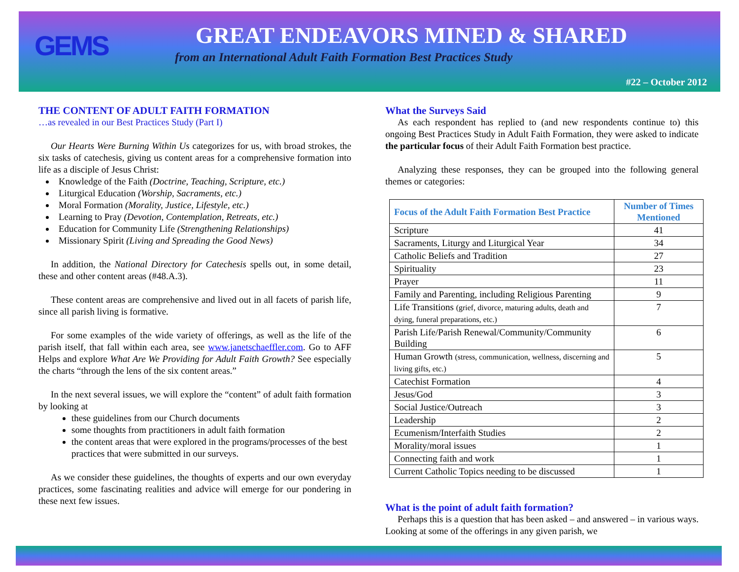GEMS
GREAT ENDEAVORS MINED & SHARED
from an International Adult Faith Formation Best Practices Study
#22 – October 2012
THE CONTENT OF ADULT FAITH FORMATION
…as revealed in our Best Practices Study (Part I)
Our Hearts Were Burning Within Us categorizes for us, with broad strokes, the six tasks of catechesis, giving us content areas for a comprehensive formation into life as a disciple of Jesus Christ:
Knowledge of the Faith (Doctrine, Teaching, Scripture, etc.)
Liturgical Education (Worship, Sacraments, etc.)
Moral Formation (Morality, Justice, Lifestyle, etc.)
Learning to Pray (Devotion, Contemplation, Retreats, etc.)
Education for Community Life (Strengthening Relationships)
Missionary Spirit (Living and Spreading the Good News)
In addition, the National Directory for Catechesis spells out, in some detail, these and other content areas (#48.A.3).
These content areas are comprehensive and lived out in all facets of parish life, since all parish living is formative.
For some examples of the wide variety of offerings, as well as the life of the parish itself, that fall within each area, see www.janetschaeffler.com. Go to AFF Helps and explore What Are We Providing for Adult Faith Growth? See especially the charts “through the lens of the six content areas.”
In the next several issues, we will explore the “content” of adult faith formation by looking at
these guidelines from our Church documents
some thoughts from practitioners in adult faith formation
the content areas that were explored in the programs/processes of the best practices that were submitted in our surveys.
As we consider these guidelines, the thoughts of experts and our own everyday practices, some fascinating realities and advice will emerge for our pondering in these next few issues.
What the Surveys Said
As each respondent has replied to (and new respondents continue to) this ongoing Best Practices Study in Adult Faith Formation, they were asked to indicate the particular focus of their Adult Faith Formation best practice.
Analyzing these responses, they can be grouped into the following general themes or categories:
| Focus of the Adult Faith Formation Best Practice | Number of Times Mentioned |
| --- | --- |
| Scripture | 41 |
| Sacraments, Liturgy and Liturgical Year | 34 |
| Catholic Beliefs and Tradition | 27 |
| Spirituality | 23 |
| Prayer | 11 |
| Family and Parenting, including Religious Parenting | 9 |
| Life Transitions (grief, divorce, maturing adults, death and dying, funeral preparations, etc.) | 7 |
| Parish Life/Parish Renewal/Community/Community Building | 6 |
| Human Growth (stress, communication, wellness, discerning and living gifts, etc.) | 5 |
| Catechist Formation | 4 |
| Jesus/God | 3 |
| Social Justice/Outreach | 3 |
| Leadership | 2 |
| Ecumenism/Interfaith Studies | 2 |
| Morality/moral issues | 1 |
| Connecting faith and work | 1 |
| Current Catholic Topics needing to be discussed | 1 |
What is the point of adult faith formation?
Perhaps this is a question that has been asked – and answered – in various ways. Looking at some of the offerings in any given parish, we